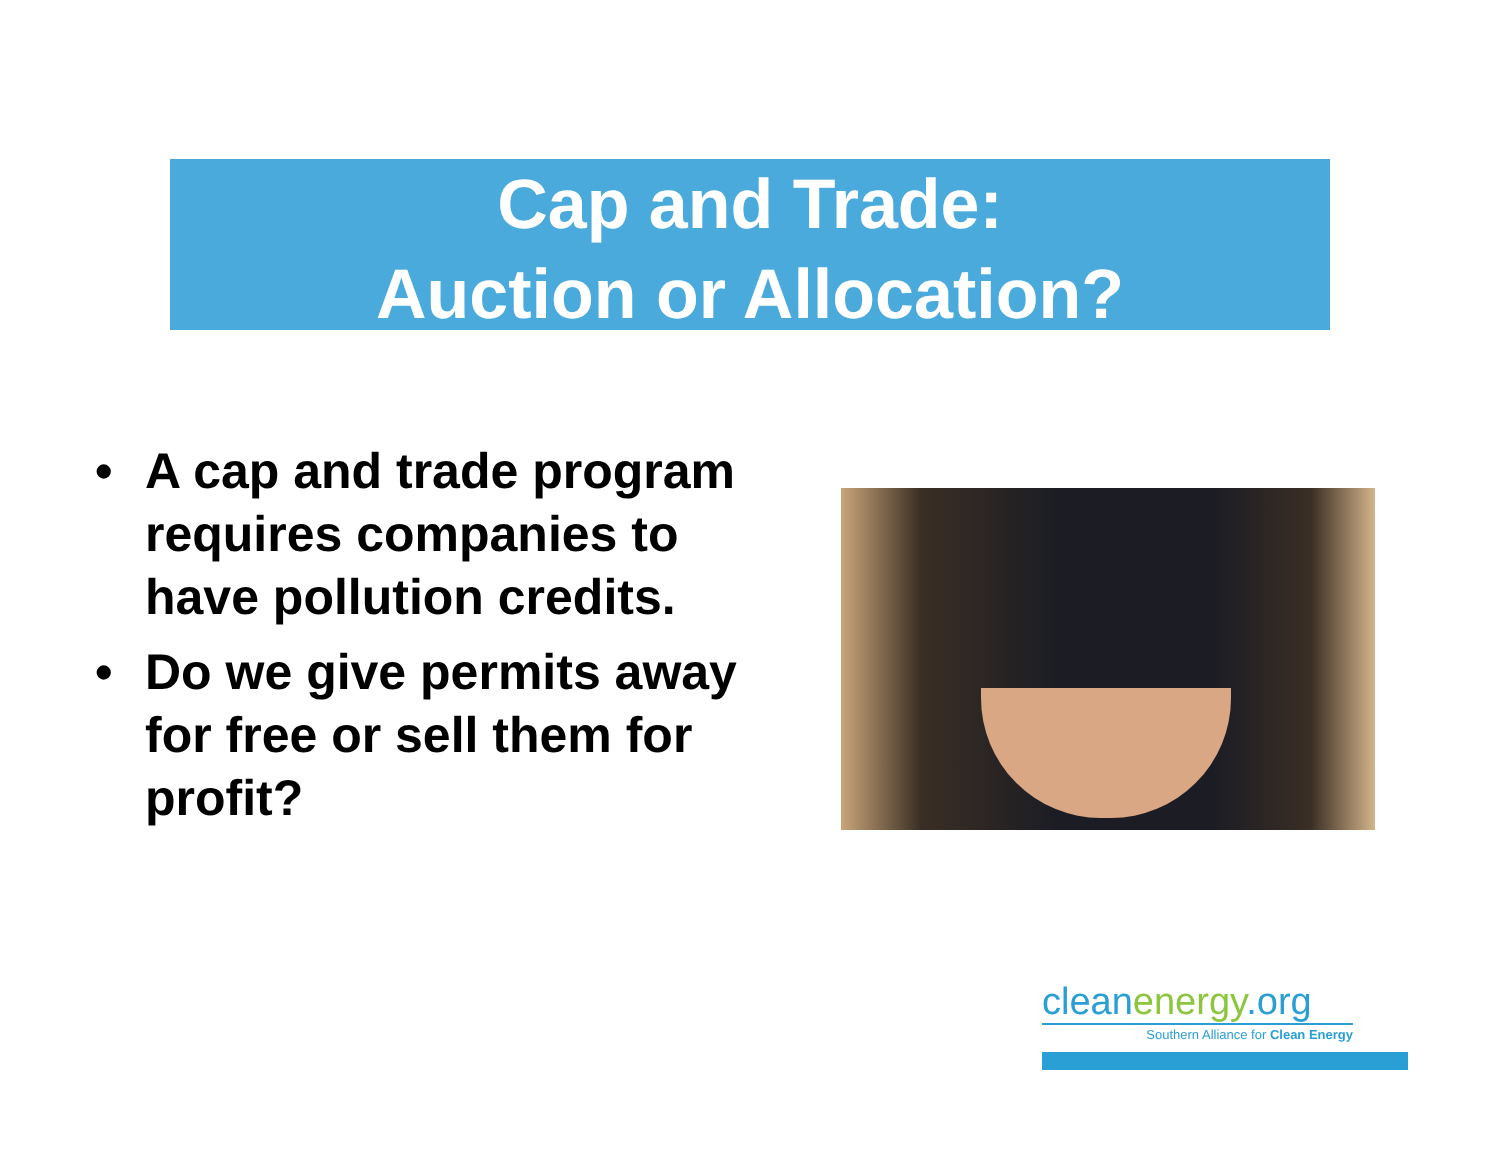Cap and Trade:
Auction or Allocation?
• A cap and trade program requires companies to have pollution credits.
• Do we give permits away for free or sell them for profit?
cleanenergy.org
Southern Alliance for Clean Energy